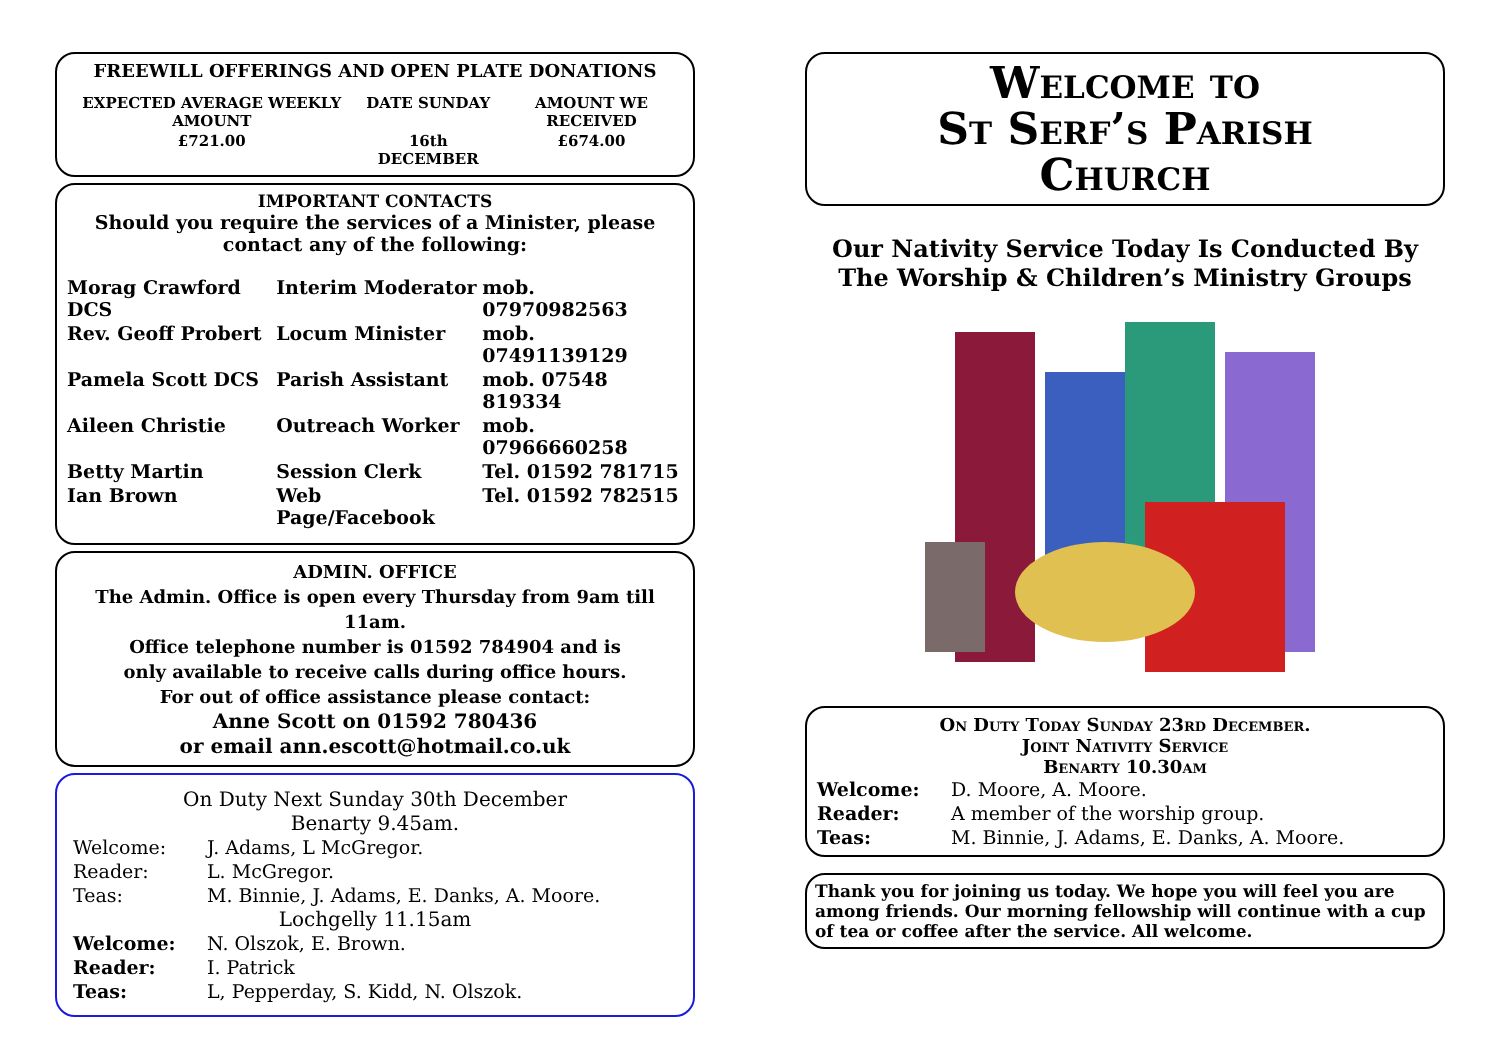FREEWILL OFFERINGS AND OPEN PLATE DONATIONS
| EXPECTED AVERAGE WEEKLY AMOUNT | DATE SUNDAY | AMOUNT WE RECEIVED |
| --- | --- | --- |
| £721.00 | 16th DECEMBER | £674.00 |
IMPORTANT CONTACTS
Should you require the services of a Minister, please contact any of the following:
| Morag Crawford DCS | Interim Moderator | mob. 07970982563 |
| Rev. Geoff Probert | Locum Minister | mob. 07491139129 |
| Pamela Scott DCS | Parish Assistant | mob. 07548 819334 |
| Aileen Christie | Outreach Worker | mob. 07966660258 |
| Betty Martin | Session Clerk | Tel. 01592 781715 |
| Ian Brown | Web Page/Facebook | Tel. 01592 782515 |
ADMIN. OFFICE
The Admin. Office is open every Thursday from 9am till 11am.
Office telephone number is 01592 784904 and is
only available to receive calls during office hours.
For out of office assistance please contact:
Anne Scott on 01592 780436
or email ann.escott@hotmail.co.uk
On Duty Next Sunday 30th December
Benarty 9.45am.
| Welcome: | J. Adams, L McGregor. |
| Reader: | L. McGregor. |
| Teas: | M. Binnie, J. Adams, E. Danks, A. Moore. |
Lochgelly 11.15am
| Welcome: | N. Olszok, E. Brown. |
| Reader: | I. Patrick |
| Teas: | L, Pepperday, S. Kidd, N. Olszok. |
Welcome to
St Serf’s Parish
Church
Our Nativity Service Today Is Conducted By The Worship & Children’s Ministry Groups
On Duty Today Sunday 23rd December.
Joint Nativity Service
Benarty 10.30am
| Welcome: | D. Moore, A. Moore. |
| Reader: | A member of the worship group. |
| Teas: | M. Binnie, J. Adams, E. Danks, A. Moore. |
Thank you for joining us today. We hope you will feel you are among friends. Our morning fellowship will continue with a cup of tea or coffee after the service. All welcome.